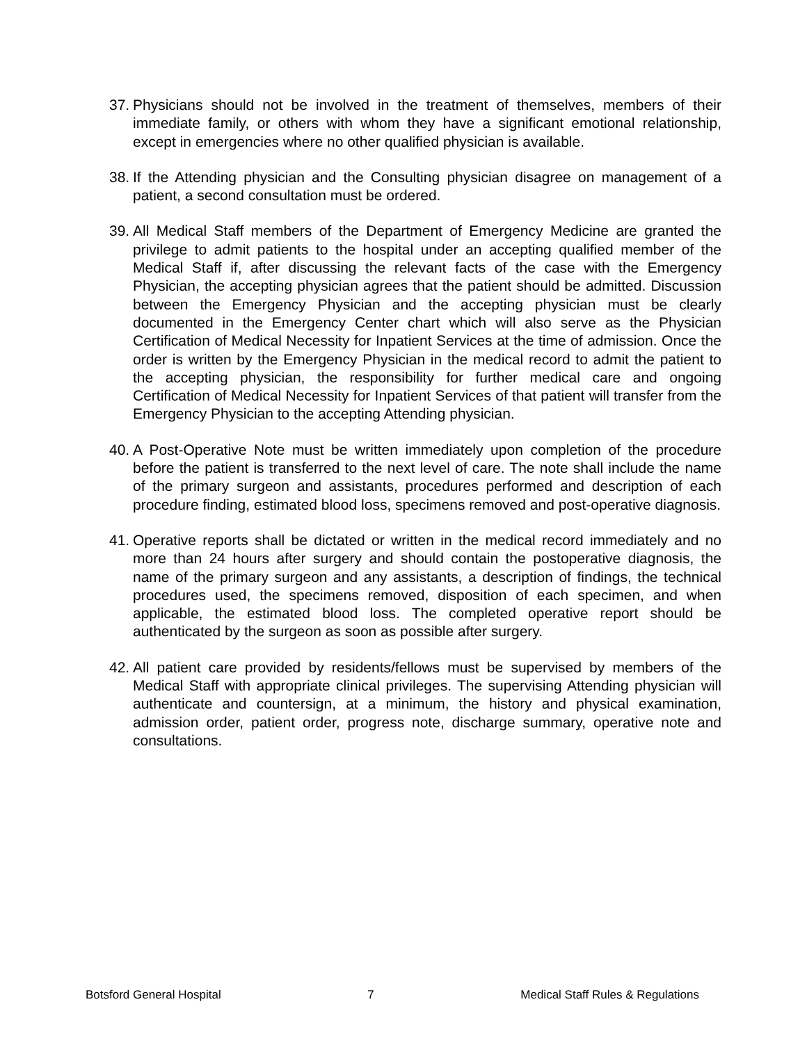37. Physicians should not be involved in the treatment of themselves, members of their immediate family, or others with whom they have a significant emotional relationship, except in emergencies where no other qualified physician is available.
38. If the Attending physician and the Consulting physician disagree on management of a patient, a second consultation must be ordered.
39. All Medical Staff members of the Department of Emergency Medicine are granted the privilege to admit patients to the hospital under an accepting qualified member of the Medical Staff if, after discussing the relevant facts of the case with the Emergency Physician, the accepting physician agrees that the patient should be admitted. Discussion between the Emergency Physician and the accepting physician must be clearly documented in the Emergency Center chart which will also serve as the Physician Certification of Medical Necessity for Inpatient Services at the time of admission. Once the order is written by the Emergency Physician in the medical record to admit the patient to the accepting physician, the responsibility for further medical care and ongoing Certification of Medical Necessity for Inpatient Services of that patient will transfer from the Emergency Physician to the accepting Attending physician.
40. A Post-Operative Note must be written immediately upon completion of the procedure before the patient is transferred to the next level of care. The note shall include the name of the primary surgeon and assistants, procedures performed and description of each procedure finding, estimated blood loss, specimens removed and post-operative diagnosis.
41. Operative reports shall be dictated or written in the medical record immediately and no more than 24 hours after surgery and should contain the postoperative diagnosis, the name of the primary surgeon and any assistants, a description of findings, the technical procedures used, the specimens removed, disposition of each specimen, and when applicable, the estimated blood loss. The completed operative report should be authenticated by the surgeon as soon as possible after surgery.
42. All patient care provided by residents/fellows must be supervised by members of the Medical Staff with appropriate clinical privileges. The supervising Attending physician will authenticate and countersign, at a minimum, the history and physical examination, admission order, patient order, progress note, discharge summary, operative note and consultations.
Botsford General Hospital 7 Medical Staff Rules & Regulations